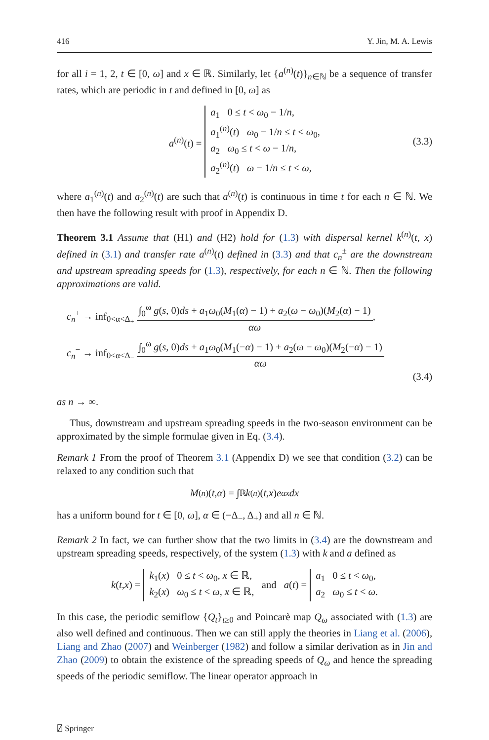416 Y. Jin, M. A. Lewis
for all i = 1, 2, t ∈ [0, ω] and x ∈ ℝ. Similarly, let {a<sup>(n)</sup>(t)}<sub>n∈ℕ</sub> be a sequence of transfer rates, which are periodic in t and defined in [0, ω] as
a<sup>(n)</sup>(t) =
a<sub>1</sub> 0 ≤ t < ω<sub>0</sub> − 1/n,
a<sub>1</sub><sup>(n)</sup>(t) ω<sub>0</sub> − 1/n ≤ t < ω<sub>0</sub>,
a<sub>2</sub> ω<sub>0</sub> ≤ t < ω − 1/n,
a<sub>2</sub><sup>(n)</sup>(t) ω − 1/n ≤ t < ω,
(3.3)
where a<sub>1</sub><sup>(n)</sup>(t) and a<sub>2</sub><sup>(n)</sup>(t) are such that a<sup>(n)</sup>(t) is continuous in time t for each n ∈ ℕ. We then have the following result with proof in Appendix D.
Theorem 3.1 Assume that (H1) and (H2) hold for (1.3) with dispersal kernel k<sup>(n)</sup>(t, x) defined in (3.1) and transfer rate a<sup>(n)</sup>(t) defined in (3.3) and that c<sub>n</sub><sup>±</sup> are the downstream and upstream spreading speeds for (1.3), respectively, for each n ∈ ℕ. Then the following approximations are valid.
c<sub>n</sub><sup>+</sup> → inf<sub>0<α<Δ<sub>+</sub></sub> ∫<sub>0</sub><sup>ω</sup> g(s, 0)ds + a<sub>1</sub>ω<sub>0</sub>(M<sub>1</sub>(α) − 1) + a<sub>2</sub>(ω − ω<sub>0</sub>)(M<sub>2</sub>(α) − 1) αω,
c<sub>n</sub><sup>−</sup> → inf<sub>0<α<Δ<sub>−</sub></sub> ∫<sub>0</sub><sup>ω</sup> g(s, 0)ds + a<sub>1</sub>ω<sub>0</sub>(M<sub>1</sub>(−α) − 1) + a<sub>2</sub>(ω − ω<sub>0</sub>)(M<sub>2</sub>(−α) − 1) αω
(3.4)
as n → ∞.
Thus, downstream and upstream spreading speeds in the two-season environment can be approximated by the simple formulae given in Eq. (3.4).
Remark 1 From the proof of Theorem 3.1 (Appendix D) we see that condition (3.2) can be relaxed to any condition such that
M<sup>(n)</sup>(t, α) = ∫<sub>ℝ</sub> k<sup>(n)</sup>(t, x) e<sup>αx</sup> dx
has a uniform bound for t ∈ [0, ω], α ∈ (−Δ<sub>−</sub>, Δ<sub>+</sub>) and all n ∈ ℕ.
Remark 2 In fact, we can further show that the two limits in (3.4) are the downstream and upstream spreading speeds, respectively, of the system (1.3) with k and a defined as
k (t, x) =
k<sub>1</sub>(x) 0 ≤ t < ω<sub>0</sub>, x ∈ ℝ,
k<sub>2</sub>(x) ω<sub>0</sub> ≤ t < ω, x ∈ ℝ,
and a (t) =
a<sub>1</sub> 0 ≤ t < ω<sub>0</sub>,
a<sub>2</sub> ω<sub>0</sub> ≤ t < ω.
In this case, the periodic semiflow {Q<sub>t</sub>}<sub>t≥0</sub> and Poincarè map Q<sub>ω</sub> associated with (1.3) are also well defined and continuous. Then we can still apply the theories in Liang et al. (2006), Liang and Zhao (2007) and Weinberger (1982) and follow a similar derivation as in Jin and Zhao (2009) to obtain the existence of the spreading speeds of Q<sub>ω</sub> and hence the spreading speeds of the periodic semiflow. The linear operator approach in
⍁ Springer